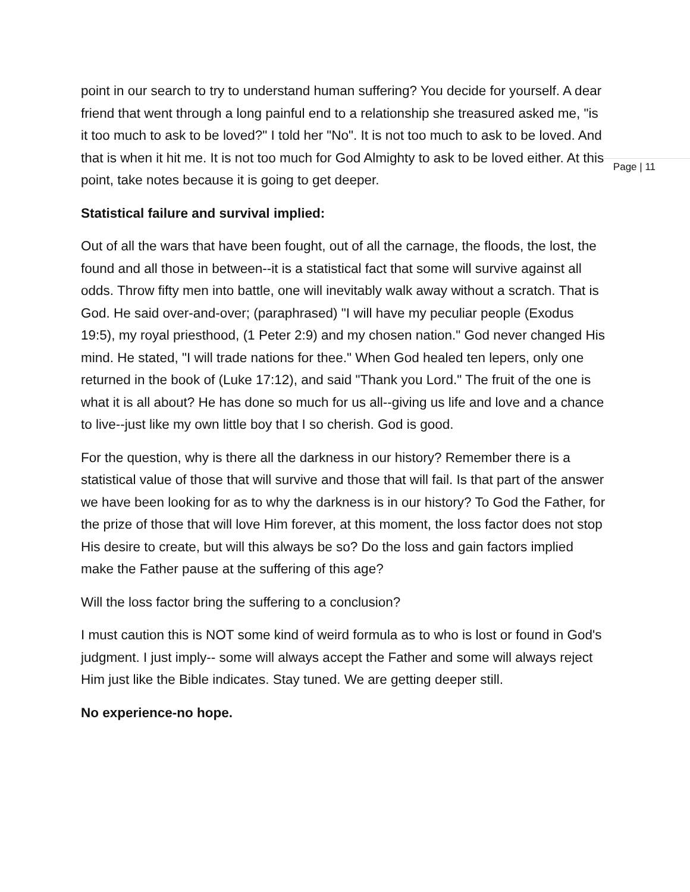point in our search to try to understand human suffering? You decide for yourself. A dear friend that went through a long painful end to a relationship she treasured asked me, "is it too much to ask to be loved?" I told her "No". It is not too much to ask to be loved. And that is when it hit me. It is not too much for God Almighty to ask to be loved either. At this point, take notes because it is going to get deeper.
Statistical failure and survival implied:
Out of all the wars that have been fought, out of all the carnage, the floods, the lost, the found and all those in between--it is a statistical fact that some will survive against all odds. Throw fifty men into battle, one will inevitably walk away without a scratch. That is God. He said over-and-over; (paraphrased) "I will have my peculiar people (Exodus 19:5), my royal priesthood, (1 Peter 2:9) and my chosen nation." God never changed His mind. He stated, "I will trade nations for thee." When God healed ten lepers, only one returned in the book of (Luke 17:12), and said "Thank you Lord." The fruit of the one is what it is all about? He has done so much for us all--giving us life and love and a chance to live--just like my own little boy that I so cherish. God is good.
For the question, why is there all the darkness in our history? Remember there is a statistical value of those that will survive and those that will fail. Is that part of the answer we have been looking for as to why the darkness is in our history? To God the Father, for the prize of those that will love Him forever, at this moment, the loss factor does not stop His desire to create, but will this always be so? Do the loss and gain factors implied make the Father pause at the suffering of this age?
Will the loss factor bring the suffering to a conclusion?
I must caution this is NOT some kind of weird formula as to who is lost or found in God's judgment. I just imply-- some will always accept the Father and some will always reject Him just like the Bible indicates. Stay tuned. We are getting deeper still.
No experience-no hope.
Page | 11